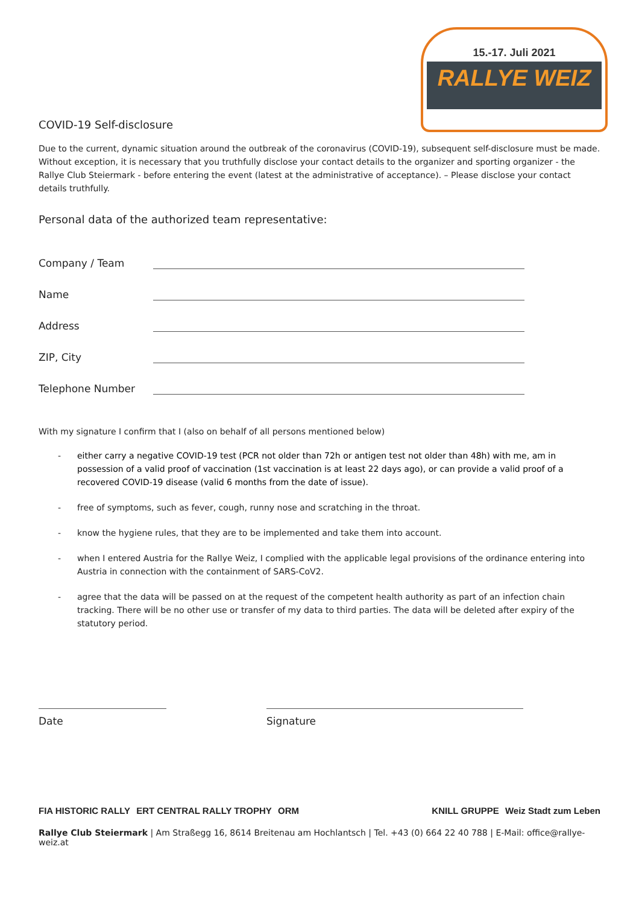15.-17. Juli 2021
RALLYE WEIZ
COVID-19 Self-disclosure
Due to the current, dynamic situation around the outbreak of the coronavirus (COVID-19), subsequent self-disclosure must be made. Without exception, it is necessary that you truthfully disclose your contact details to the organizer and sporting organizer - the Rallye Club Steiermark - before entering the event (latest at the administrative of acceptance). – Please disclose your contact details truthfully.
Personal data of the authorized team representative:
Company / Team
Name
Address
ZIP, City
Telephone Number
With my signature I confirm that I (also on behalf of all persons mentioned below)
- either carry a negative COVID-19 test (PCR not older than 72h or antigen test not older than 48h) with me, am in possession of a valid proof of vaccination (1st vaccination is at least 22 days ago), or can provide a valid proof of a recovered COVID-19 disease (valid 6 months from the date of issue).
- free of symptoms, such as fever, cough, runny nose and scratching in the throat.
- know the hygiene rules, that they are to be implemented and take them into account.
- when I entered Austria for the Rallye Weiz, I complied with the applicable legal provisions of the ordinance entering into Austria in connection with the containment of SARS-CoV2.
- agree that the data will be passed on at the request of the competent health authority as part of an infection chain tracking. There will be no other use or transfer of my data to third parties. The data will be deleted after expiry of the statutory period.
Date Signature
FIA HISTORIC RALLY ERT CENTRAL RALLY TROPHY ORM KNILL GRUPPE Weiz Stadt zum Leben
Rallye Club Steiermark | Am Straßegg 16, 8614 Breitenau am Hochlantsch | Tel. +43 (0) 664 22 40 788 | E-Mail: office@rallye-weiz.at